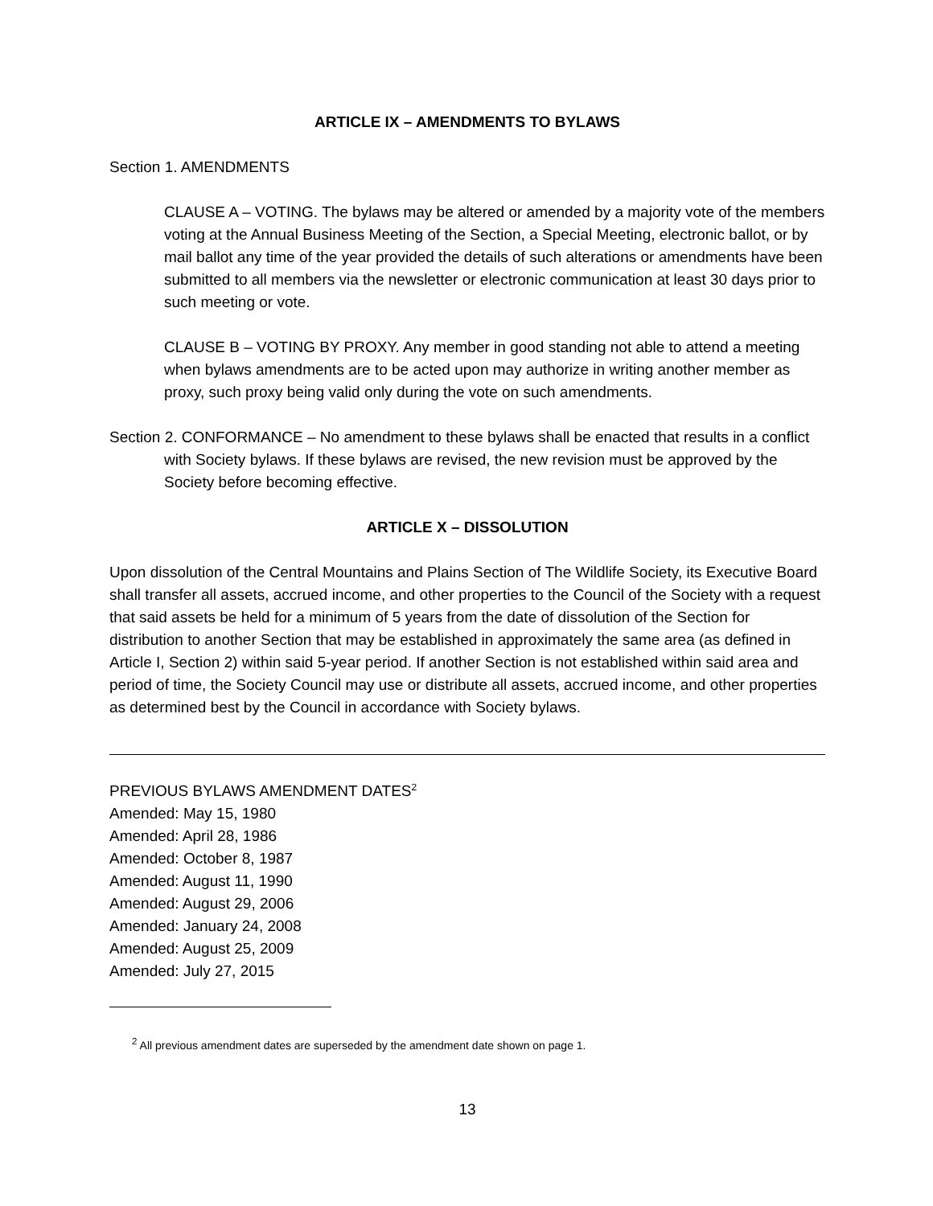ARTICLE IX – AMENDMENTS TO BYLAWS
Section 1. AMENDMENTS
CLAUSE A – VOTING. The bylaws may be altered or amended by a majority vote of the members voting at the Annual Business Meeting of the Section, a Special Meeting, electronic ballot, or by mail ballot any time of the year provided the details of such alterations or amendments have been submitted to all members via the newsletter or electronic communication at least 30 days prior to such meeting or vote.
CLAUSE B – VOTING BY PROXY. Any member in good standing not able to attend a meeting when bylaws amendments are to be acted upon may authorize in writing another member as proxy, such proxy being valid only during the vote on such amendments.
Section 2. CONFORMANCE – No amendment to these bylaws shall be enacted that results in a conflict with Society bylaws. If these bylaws are revised, the new revision must be approved by the Society before becoming effective.
ARTICLE X – DISSOLUTION
Upon dissolution of the Central Mountains and Plains Section of The Wildlife Society, its Executive Board shall transfer all assets, accrued income, and other properties to the Council of the Society with a request that said assets be held for a minimum of 5 years from the date of dissolution of the Section for distribution to another Section that may be established in approximately the same area (as defined in Article I, Section 2) within said 5-year period. If another Section is not established within said area and period of time, the Society Council may use or distribute all assets, accrued income, and other properties as determined best by the Council in accordance with Society bylaws.
PREVIOUS BYLAWS AMENDMENT DATES<sup>2</sup>
Amended: May 15, 1980
Amended: April 28, 1986
Amended: October 8, 1987
Amended: August 11, 1990
Amended: August 29, 2006
Amended: January 24, 2008
Amended: August 25, 2009
Amended: July 27, 2015
<sup>2</sup> All previous amendment dates are superseded by the amendment date shown on page 1.
13